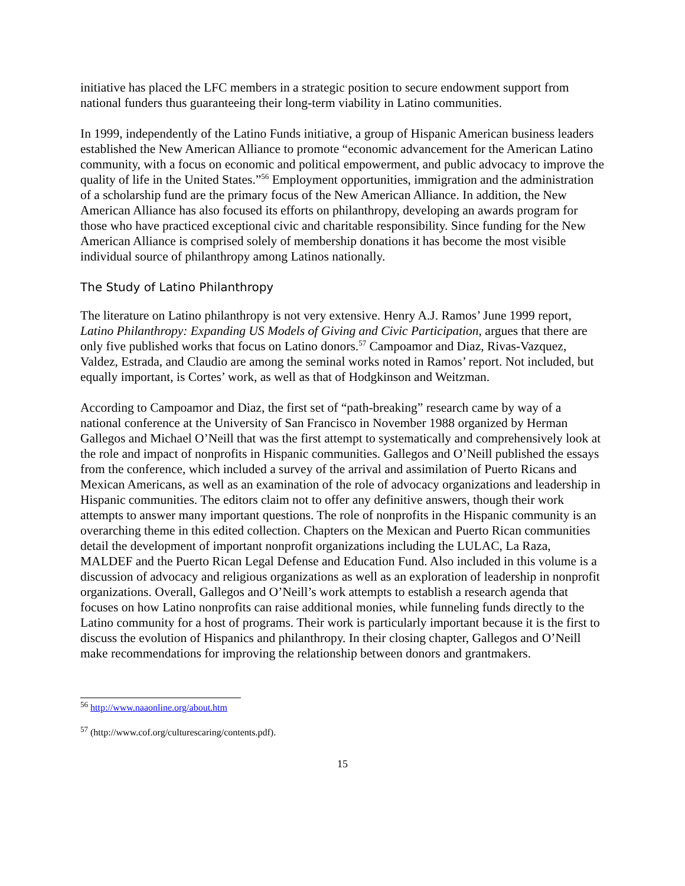initiative has placed the LFC members in a strategic position to secure endowment support from national funders thus guaranteeing their long-term viability in Latino communities.
In 1999, independently of the Latino Funds initiative, a group of Hispanic American business leaders established the New American Alliance to promote “economic advancement for the American Latino community, with a focus on economic and political empowerment, and public advocacy to improve the quality of life in the United States.”<sup>56</sup> Employment opportunities, immigration and the administration of a scholarship fund are the primary focus of the New American Alliance. In addition, the New American Alliance has also focused its efforts on philanthropy, developing an awards program for those who have practiced exceptional civic and charitable responsibility. Since funding for the New American Alliance is comprised solely of membership donations it has become the most visible individual source of philanthropy among Latinos nationally.
The Study of Latino Philanthropy
The literature on Latino philanthropy is not very extensive. Henry A.J. Ramos’ June 1999 report, Latino Philanthropy: Expanding US Models of Giving and Civic Participation, argues that there are only five published works that focus on Latino donors.<sup>57</sup> Campoamor and Diaz, Rivas-Vazquez, Valdez, Estrada, and Claudio are among the seminal works noted in Ramos’ report. Not included, but equally important, is Cortes’ work, as well as that of Hodgkinson and Weitzman.
According to Campoamor and Diaz, the first set of “path-breaking” research came by way of a national conference at the University of San Francisco in November 1988 organized by Herman Gallegos and Michael O’Neill that was the first attempt to systematically and comprehensively look at the role and impact of nonprofits in Hispanic communities. Gallegos and O’Neill published the essays from the conference, which included a survey of the arrival and assimilation of Puerto Ricans and Mexican Americans, as well as an examination of the role of advocacy organizations and leadership in Hispanic communities. The editors claim not to offer any definitive answers, though their work attempts to answer many important questions. The role of nonprofits in the Hispanic community is an overarching theme in this edited collection. Chapters on the Mexican and Puerto Rican communities detail the development of important nonprofit organizations including the LULAC, La Raza, MALDEF and the Puerto Rican Legal Defense and Education Fund. Also included in this volume is a discussion of advocacy and religious organizations as well as an exploration of leadership in nonprofit organizations. Overall, Gallegos and O’Neill’s work attempts to establish a research agenda that focuses on how Latino nonprofits can raise additional monies, while funneling funds directly to the Latino community for a host of programs. Their work is particularly important because it is the first to discuss the evolution of Hispanics and philanthropy. In their closing chapter, Gallegos and O’Neill make recommendations for improving the relationship between donors and grantmakers.
<sup>56</sup> http://www.naaonline.org/about.htm
<sup>57</sup> (http://www.cof.org/culturescaring/contents.pdf).
15